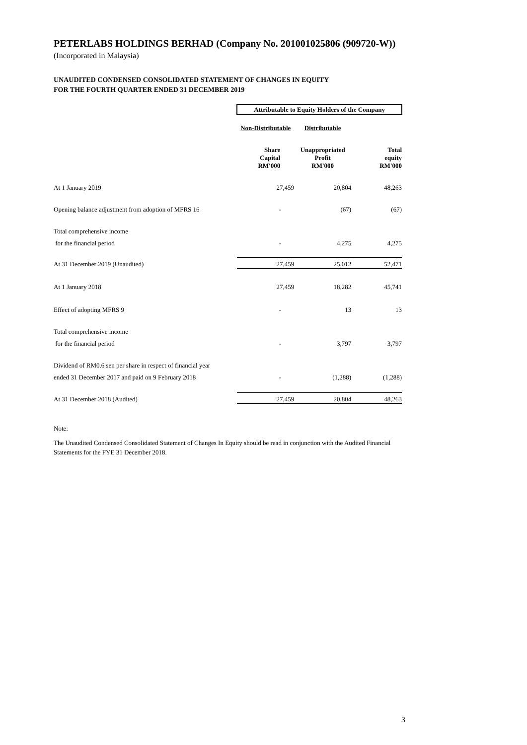PETERLABS HOLDINGS BERHAD (Company No. 201001025806 (909720-W))
(Incorporated in Malaysia)
UNAUDITED CONDENSED CONSOLIDATED STATEMENT OF CHANGES IN EQUITY
FOR THE FOURTH QUARTER ENDED 31 DECEMBER 2019
| | Attributable to Equity Holders of the Company | | |
| | Non-Distributable | Distributable | |
| | Share Capital RM'000 | Unappropriated Profit RM'000 | Total equity RM'000 |
| At 1 January 2019 | 27,459 | 20,804 | 48,263 |
| Opening balance adjustment from adoption of MFRS 16 | - | (67) | (67) |
| Total comprehensive income | | | |
| for the financial period | - | 4,275 | 4,275 |
| At 31 December 2019 (Unaudited) | 27,459 | 25,012 | 52,471 |
| At 1 January 2018 | 27,459 | 18,282 | 45,741 |
| Effect of adopting MFRS 9 | - | 13 | 13 |
| Total comprehensive income | | | |
| for the financial period | - | 3,797 | 3,797 |
| Dividend of RM0.6 sen per share in respect of financial year | | | |
| ended 31 December 2017 and paid on 9 February 2018 | - | (1,288) | (1,288) |
| At 31 December 2018 (Audited) | 27,459 | 20,804 | 48,263 |
Note:
The Unaudited Condensed Consolidated Statement of Changes In Equity should be read in conjunction with the Audited Financial Statements for the FYE 31 December 2018.
3